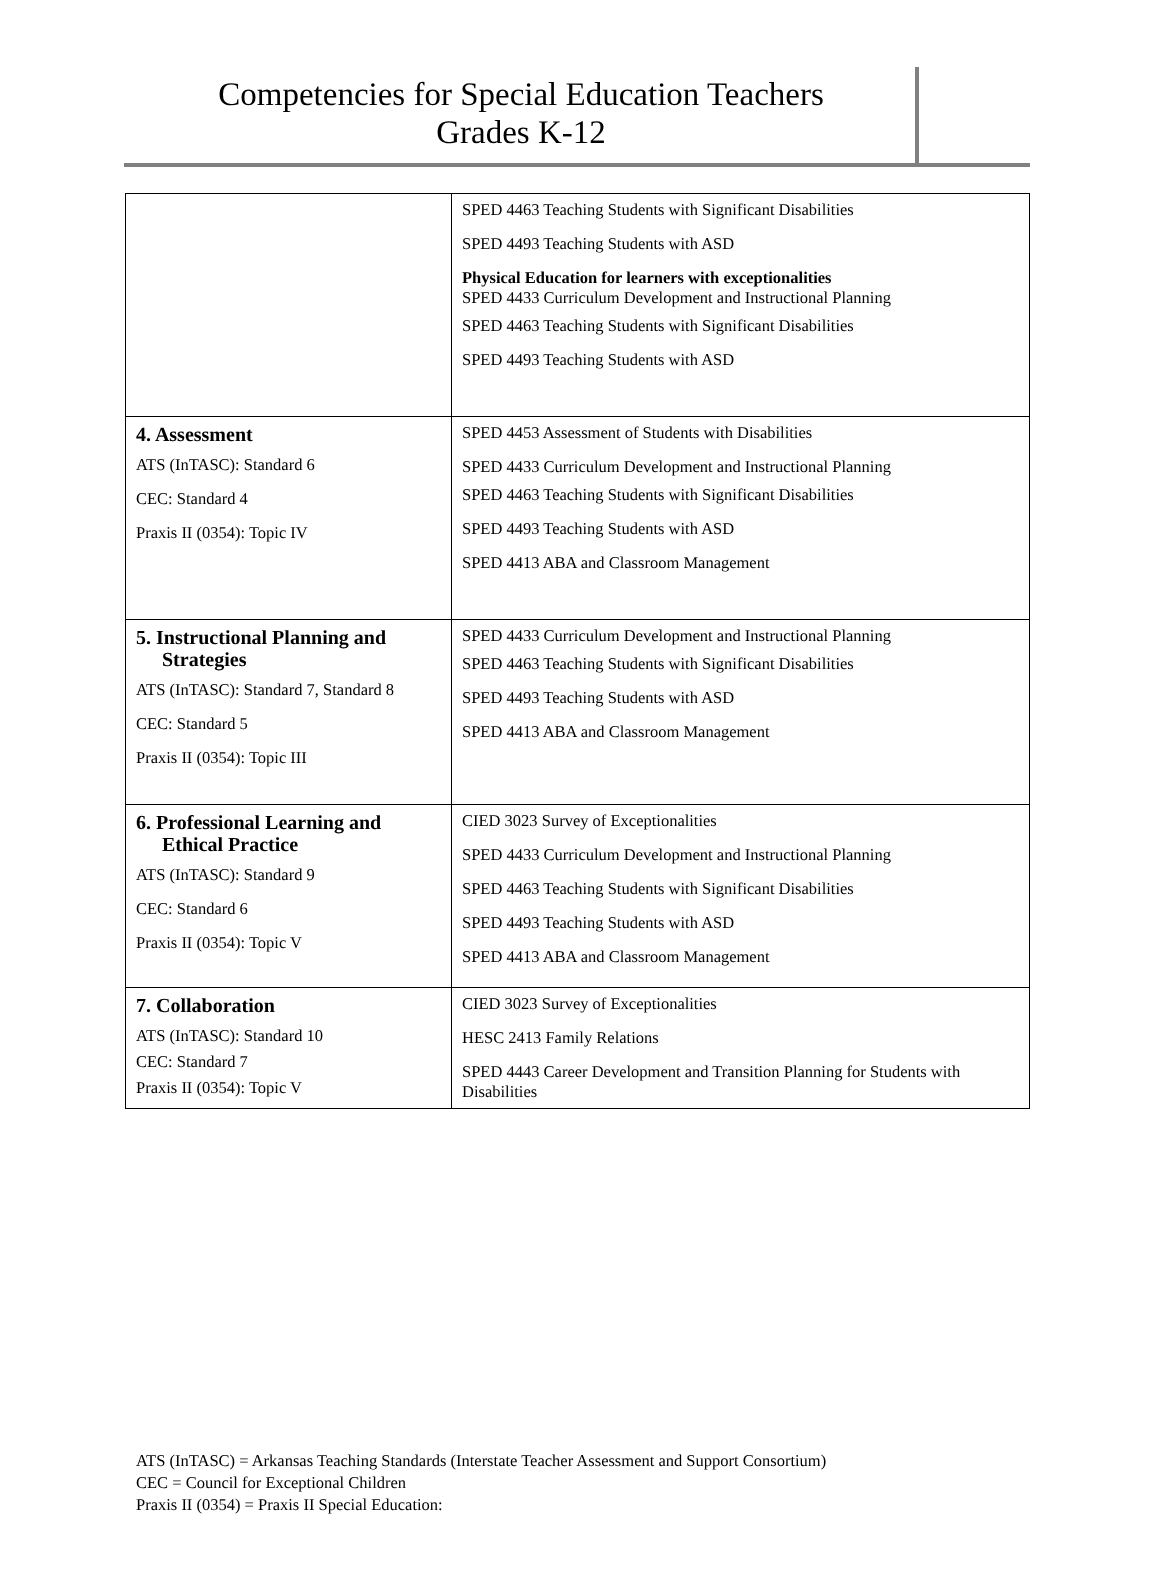Competencies for Special Education Teachers
Grades K-12
| | SPED 4463 Teaching Students with Significant Disabilities SPED 4493 Teaching Students with ASD Physical Education for learners with exceptionalities SPED 4433 Curriculum Development and Instructional Planning SPED 4463 Teaching Students with Significant Disabilities SPED 4493 Teaching Students with ASD |
| 4. Assessment ATS (InTASC): Standard 6 CEC: Standard 4 Praxis II (0354): Topic IV | SPED 4453 Assessment of Students with Disabilities SPED 4433 Curriculum Development and Instructional Planning SPED 4463 Teaching Students with Significant Disabilities SPED 4493 Teaching Students with ASD SPED 4413 ABA and Classroom Management |
| 5. Instructional Planning and Strategies ATS (InTASC): Standard 7, Standard 8 CEC: Standard 5 Praxis II (0354): Topic III | SPED 4433 Curriculum Development and Instructional Planning SPED 4463 Teaching Students with Significant Disabilities SPED 4493 Teaching Students with ASD SPED 4413 ABA and Classroom Management |
| 6. Professional Learning and Ethical Practice ATS (InTASC): Standard 9 CEC: Standard 6 Praxis II (0354): Topic V | CIED 3023 Survey of Exceptionalities SPED 4433 Curriculum Development and Instructional Planning SPED 4463 Teaching Students with Significant Disabilities SPED 4493 Teaching Students with ASD SPED 4413 ABA and Classroom Management |
| 7. Collaboration ATS (InTASC): Standard 10 CEC: Standard 7 Praxis II (0354): Topic V | CIED 3023 Survey of Exceptionalities HESC 2413 Family Relations SPED 4443 Career Development and Transition Planning for Students with Disabilities |
ATS (InTASC) = Arkansas Teaching Standards (Interstate Teacher Assessment and Support Consortium)
CEC = Council for Exceptional Children
Praxis II (0354) = Praxis II Special Education: